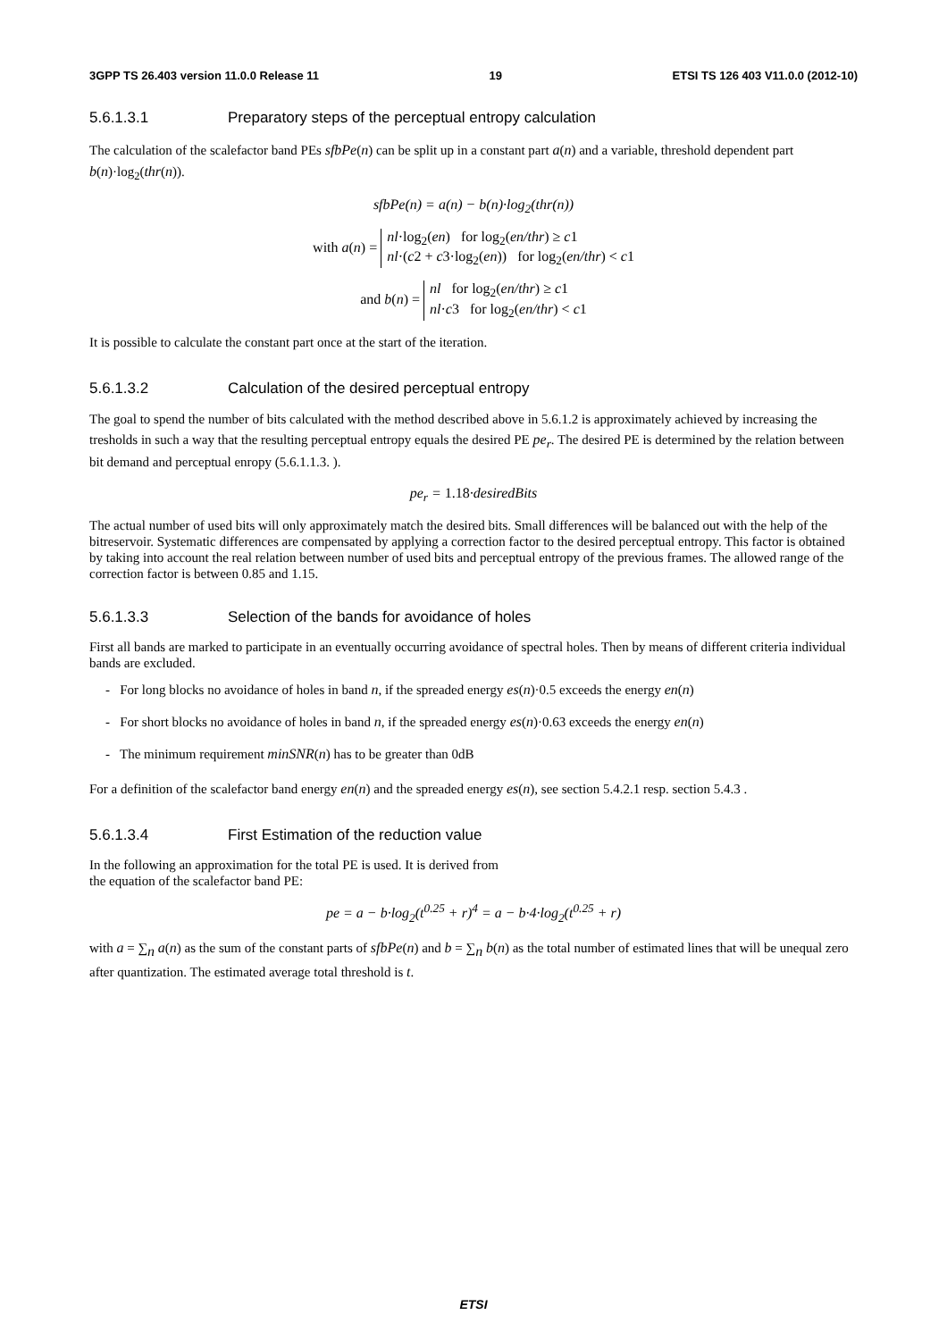3GPP TS 26.403 version 11.0.0 Release 11 19 ETSI TS 126 403 V11.0.0 (2012-10)
5.6.1.3.1 Preparatory steps of the perceptual entropy calculation
The calculation of the scalefactor band PEs sfbPe(n) can be split up in a constant part a(n) and a variable, threshold dependent part b(n)·log<sub>2</sub>(thr(n)).
sfbPe(n) = a(n) − b(n)·log<sub>2</sub>(thr(n))
with a(n) = nl·log<sub>2</sub>(en) for log<sub>2</sub>(en/thr) ≥ c1
nl·(c2 + c3·log<sub>2</sub>(en)) for log<sub>2</sub>(en/thr) < c1
and b(n) = nl for log<sub>2</sub>(en/thr) ≥ c1
nl·c3 for log<sub>2</sub>(en/thr) < c1
It is possible to calculate the constant part once at the start of the iteration.
5.6.1.3.2 Calculation of the desired perceptual entropy
The goal to spend the number of bits calculated with the method described above in 5.6.1.2 is approximately achieved by increasing the tresholds in such a way that the resulting perceptual entropy equals the desired PE pe<sub>r</sub>. The desired PE is determined by the relation between bit demand and perceptual enropy (5.6.1.1.3. ).
pe<sub>r</sub> = 1.18·desiredBits
The actual number of used bits will only approximately match the desired bits. Small differences will be balanced out with the help of the bitreservoir. Systematic differences are compensated by applying a correction factor to the desired perceptual entropy. This factor is obtained by taking into account the real relation between number of used bits and perceptual entropy of the previous frames. The allowed range of the correction factor is between 0.85 and 1.15.
5.6.1.3.3 Selection of the bands for avoidance of holes
First all bands are marked to participate in an eventually occurring avoidance of spectral holes. Then by means of different criteria individual bands are excluded.
- For long blocks no avoidance of holes in band n, if the spreaded energy es(n)·0.5 exceeds the energy en(n)
- For short blocks no avoidance of holes in band n, if the spreaded energy es(n)·0.63 exceeds the energy en(n)
- The minimum requirement minSNR(n) has to be greater than 0dB
For a definition of the scalefactor band energy en(n) and the spreaded energy es(n), see section 5.4.2.1 resp. section 5.4.3 .
5.6.1.3.4 First Estimation of the reduction value
In the following an approximation for the total PE is used. It is derived from
the equation of the scalefactor band PE:
pe = a − b·log<sub>2</sub>(t<sup>0.25</sup> + r)<sup>4</sup> = a − b·4·log<sub>2</sub>(t<sup>0.25</sup> + r)
with a = ∑<sub>n</sub> a(n) as the sum of the constant parts of sfbPe(n) and b = ∑<sub>n</sub> b(n) as the total number of estimated lines that will be unequal zero after quantization. The estimated average total threshold is t.
ETSI